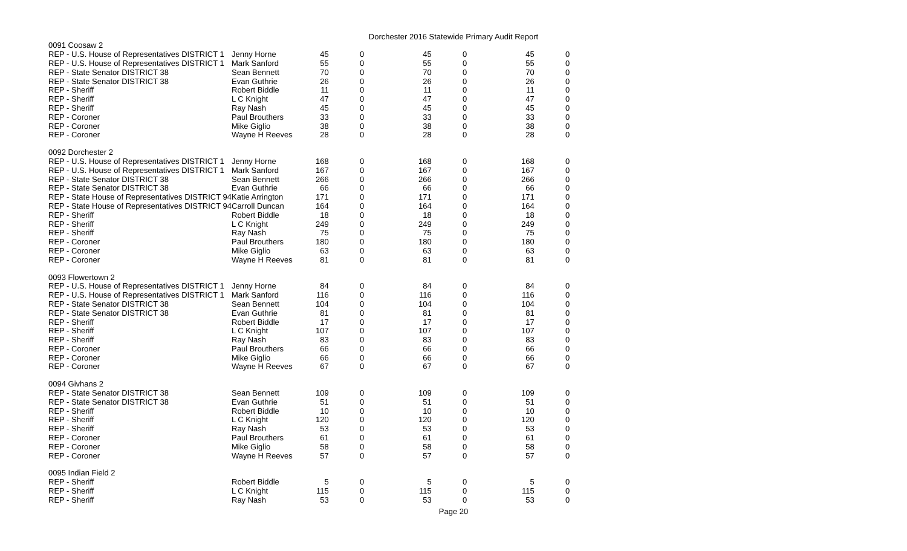Dorchester 2016 Statewide Primary Audit Report
| 0091 Coosaw 2 | | | | | | | |
| REP - U.S. House of Representatives DISTRICT 1 | Jenny Horne | 45 | 0 | 45 | 0 | 45 | 0 |
| REP - U.S. House of Representatives DISTRICT 1 | Mark Sanford | 55 | 0 | 55 | 0 | 55 | 0 |
| REP - State Senator DISTRICT 38 | Sean Bennett | 70 | 0 | 70 | 0 | 70 | 0 |
| REP - State Senator DISTRICT 38 | Evan Guthrie | 26 | 0 | 26 | 0 | 26 | 0 |
| REP - Sheriff | Robert Biddle | 11 | 0 | 11 | 0 | 11 | 0 |
| REP - Sheriff | L C Knight | 47 | 0 | 47 | 0 | 47 | 0 |
| REP - Sheriff | Ray Nash | 45 | 0 | 45 | 0 | 45 | 0 |
| REP - Coroner | Paul Brouthers | 33 | 0 | 33 | 0 | 33 | 0 |
| REP - Coroner | Mike Giglio | 38 | 0 | 38 | 0 | 38 | 0 |
| REP - Coroner | Wayne H Reeves | 28 | 0 | 28 | 0 | 28 | 0 |
| 0092 Dorchester 2 | | | | | | | |
| REP - U.S. House of Representatives DISTRICT 1 | Jenny Horne | 168 | 0 | 168 | 0 | 168 | 0 |
| REP - U.S. House of Representatives DISTRICT 1 | Mark Sanford | 167 | 0 | 167 | 0 | 167 | 0 |
| REP - State Senator DISTRICT 38 | Sean Bennett | 266 | 0 | 266 | 0 | 266 | 0 |
| REP - State Senator DISTRICT 38 | Evan Guthrie | 66 | 0 | 66 | 0 | 66 | 0 |
| REP - State House of Representatives DISTRICT 94 | Katie Arrington | 171 | 0 | 171 | 0 | 171 | 0 |
| REP - State House of Representatives DISTRICT 94 | Carroll Duncan | 164 | 0 | 164 | 0 | 164 | 0 |
| REP - Sheriff | Robert Biddle | 18 | 0 | 18 | 0 | 18 | 0 |
| REP - Sheriff | L C Knight | 249 | 0 | 249 | 0 | 249 | 0 |
| REP - Sheriff | Ray Nash | 75 | 0 | 75 | 0 | 75 | 0 |
| REP - Coroner | Paul Brouthers | 180 | 0 | 180 | 0 | 180 | 0 |
| REP - Coroner | Mike Giglio | 63 | 0 | 63 | 0 | 63 | 0 |
| REP - Coroner | Wayne H Reeves | 81 | 0 | 81 | 0 | 81 | 0 |
| 0093 Flowertown 2 | | | | | | | |
| REP - U.S. House of Representatives DISTRICT 1 | Jenny Horne | 84 | 0 | 84 | 0 | 84 | 0 |
| REP - U.S. House of Representatives DISTRICT 1 | Mark Sanford | 116 | 0 | 116 | 0 | 116 | 0 |
| REP - State Senator DISTRICT 38 | Sean Bennett | 104 | 0 | 104 | 0 | 104 | 0 |
| REP - State Senator DISTRICT 38 | Evan Guthrie | 81 | 0 | 81 | 0 | 81 | 0 |
| REP - Sheriff | Robert Biddle | 17 | 0 | 17 | 0 | 17 | 0 |
| REP - Sheriff | L C Knight | 107 | 0 | 107 | 0 | 107 | 0 |
| REP - Sheriff | Ray Nash | 83 | 0 | 83 | 0 | 83 | 0 |
| REP - Coroner | Paul Brouthers | 66 | 0 | 66 | 0 | 66 | 0 |
| REP - Coroner | Mike Giglio | 66 | 0 | 66 | 0 | 66 | 0 |
| REP - Coroner | Wayne H Reeves | 67 | 0 | 67 | 0 | 67 | 0 |
| 0094 Givhans 2 | | | | | | | |
| REP - State Senator DISTRICT 38 | Sean Bennett | 109 | 0 | 109 | 0 | 109 | 0 |
| REP - State Senator DISTRICT 38 | Evan Guthrie | 51 | 0 | 51 | 0 | 51 | 0 |
| REP - Sheriff | Robert Biddle | 10 | 0 | 10 | 0 | 10 | 0 |
| REP - Sheriff | L C Knight | 120 | 0 | 120 | 0 | 120 | 0 |
| REP - Sheriff | Ray Nash | 53 | 0 | 53 | 0 | 53 | 0 |
| REP - Coroner | Paul Brouthers | 61 | 0 | 61 | 0 | 61 | 0 |
| REP - Coroner | Mike Giglio | 58 | 0 | 58 | 0 | 58 | 0 |
| REP - Coroner | Wayne H Reeves | 57 | 0 | 57 | 0 | 57 | 0 |
| 0095 Indian Field 2 | | | | | | | |
| REP - Sheriff | Robert Biddle | 5 | 0 | 5 | 0 | 5 | 0 |
| REP - Sheriff | L C Knight | 115 | 0 | 115 | 0 | 115 | 0 |
| REP - Sheriff | Ray Nash | 53 | 0 | 53 | 0 | 53 | 0 |
Page 20